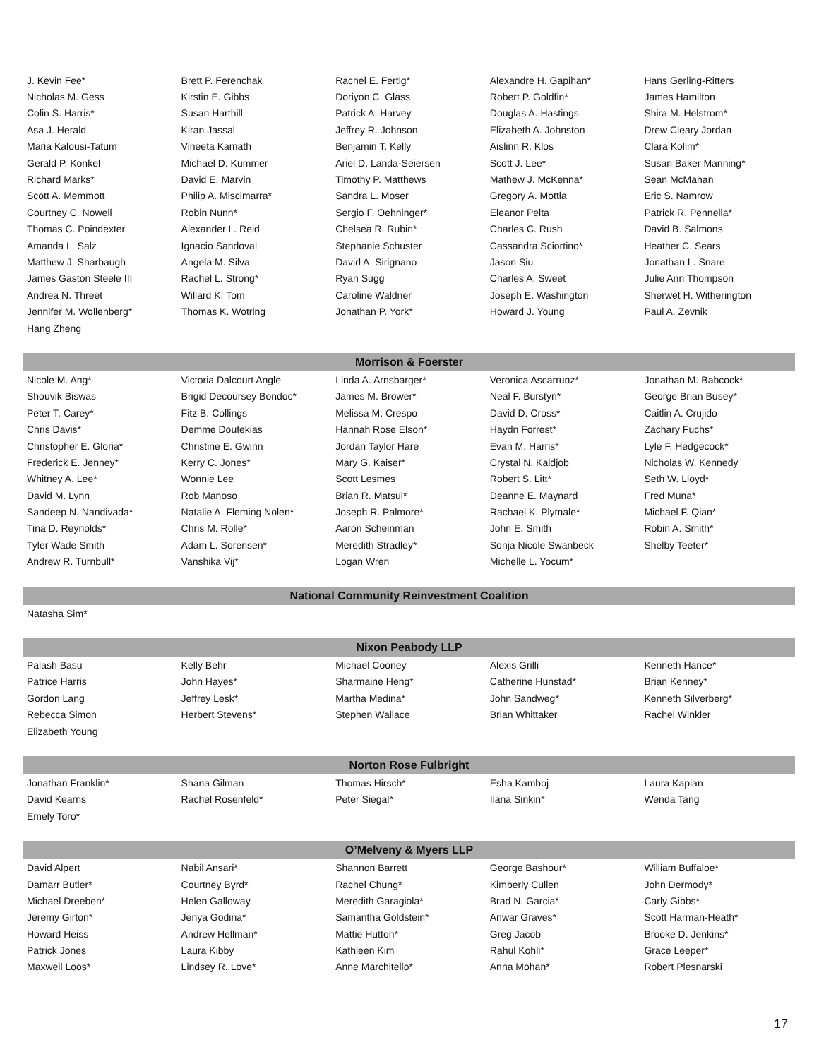| J. Kevin Fee* | Brett P. Ferenchak | Rachel E. Fertig* | Alexandre H. Gapihan* | Hans Gerling-Ritters |
| Nicholas M. Gess | Kirstin E. Gibbs | Doriyon C. Glass | Robert P. Goldfin* | James Hamilton |
| Colin S. Harris* | Susan Harthill | Patrick A. Harvey | Douglas A. Hastings | Shira M. Helstrom* |
| Asa J. Herald | Kiran Jassal | Jeffrey R. Johnson | Elizabeth A. Johnston | Drew Cleary Jordan |
| Maria Kalousi-Tatum | Vineeta Kamath | Benjamin T. Kelly | Aislinn R. Klos | Clara Kollm* |
| Gerald P. Konkel | Michael D. Kummer | Ariel D. Landa-Seiersen | Scott J. Lee* | Susan Baker Manning* |
| Richard Marks* | David E. Marvin | Timothy P. Matthews | Mathew J. McKenna* | Sean McMahan |
| Scott A. Memmott | Philip A. Miscimarra* | Sandra L. Moser | Gregory A. Mottla | Eric S. Namrow |
| Courtney C. Nowell | Robin Nunn* | Sergio F. Oehninger* | Eleanor Pelta | Patrick R. Pennella* |
| Thomas C. Poindexter | Alexander L. Reid | Chelsea R. Rubin* | Charles C. Rush | David B. Salmons |
| Amanda L. Salz | Ignacio Sandoval | Stephanie Schuster | Cassandra Sciortino* | Heather C. Sears |
| Matthew J. Sharbaugh | Angela M. Silva | David A. Sirignano | Jason Siu | Jonathan L. Snare |
| James Gaston Steele III | Rachel L. Strong* | Ryan Sugg | Charles A. Sweet | Julie Ann Thompson |
| Andrea N. Threet | Willard K. Tom | Caroline Waldner | Joseph E. Washington | Sherwet H. Witherington |
| Jennifer M. Wollenberg* | Thomas K. Wotring | Jonathan P. York* | Howard J. Young | Paul A. Zevnik |
| Hang Zheng | | | | |
| Morrison & Foerster | | | | |
| Nicole M. Ang* | Victoria Dalcourt Angle | Linda A. Arnsbarger* | Veronica Ascarrunz* | Jonathan M. Babcock* |
| Shouvik Biswas | Brigid Decoursey Bondoc* | James M. Brower* | Neal F. Burstyn* | George Brian Busey* |
| Peter T. Carey* | Fitz B. Collings | Melissa M. Crespo | David D. Cross* | Caitlin A. Crujido |
| Chris Davis* | Demme Doufekias | Hannah Rose Elson* | Haydn Forrest* | Zachary Fuchs* |
| Christopher E. Gloria* | Christine E. Gwinn | Jordan Taylor Hare | Evan M. Harris* | Lyle F. Hedgecock* |
| Frederick E. Jenney* | Kerry C. Jones* | Mary G. Kaiser* | Crystal N. Kaldjob | Nicholas W. Kennedy |
| Whitney A. Lee* | Wonnie Lee | Scott Lesmes | Robert S. Litt* | Seth W. Lloyd* |
| David M. Lynn | Rob Manoso | Brian R. Matsui* | Deanne E. Maynard | Fred Muna* |
| Sandeep N. Nandivada* | Natalie A. Fleming Nolen* | Joseph R. Palmore* | Rachael K. Plymale* | Michael F. Qian* |
| Tina D. Reynolds* | Chris M. Rolle* | Aaron Scheinman | John E. Smith | Robin A. Smith* |
| Tyler Wade Smith | Adam L. Sorensen* | Meredith Stradley* | Sonja Nicole Swanbeck | Shelby Teeter* |
| Andrew R. Turnbull* | Vanshika Vij* | Logan Wren | Michelle L. Yocum* | |
| National Community Reinvestment Coalition | | | | |
| Natasha Sim* | | | | |
| Nixon Peabody LLP | | | | |
| Palash Basu | Kelly Behr | Michael Cooney | Alexis Grilli | Kenneth Hance* |
| Patrice Harris | John Hayes* | Sharmaine Heng* | Catherine Hunstad* | Brian Kenney* |
| Gordon Lang | Jeffrey Lesk* | Martha Medina* | John Sandweg* | Kenneth Silverberg* |
| Rebecca Simon | Herbert Stevens* | Stephen Wallace | Brian Whittaker | Rachel Winkler |
| Elizabeth Young | | | | |
| Norton Rose Fulbright | | | | |
| Jonathan Franklin* | Shana Gilman | Thomas Hirsch* | Esha Kamboj | Laura Kaplan |
| David Kearns | Rachel Rosenfeld* | Peter Siegal* | Ilana Sinkin* | Wenda Tang |
| Emely Toro* | | | | |
| O’Melveny & Myers LLP | | | | |
| David Alpert | Nabil Ansari* | Shannon Barrett | George Bashour* | William Buffaloe* |
| Damarr Butler* | Courtney Byrd* | Rachel Chung* | Kimberly Cullen | John Dermody* |
| Michael Dreeben* | Helen Galloway | Meredith Garagiola* | Brad N. Garcia* | Carly Gibbs* |
| Jeremy Girton* | Jenya Godina* | Samantha Goldstein* | Anwar Graves* | Scott Harman-Heath* |
| Howard Heiss | Andrew Hellman* | Mattie Hutton* | Greg Jacob | Brooke D. Jenkins* |
| Patrick Jones | Laura Kibby | Kathleen Kim | Rahul Kohli* | Grace Leeper* |
| Maxwell Loos* | Lindsey R. Love* | Anne Marchitello* | Anna Mohan* | Robert Plesnarski |
17